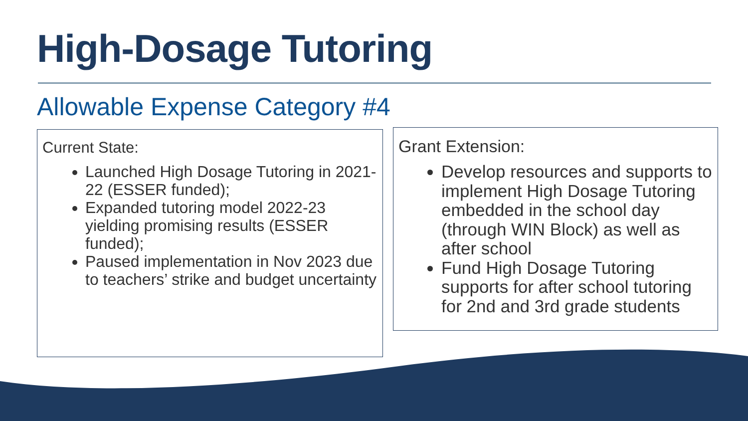High-Dosage Tutoring
Allowable Expense Category #4
Current State:
Launched High Dosage Tutoring in 2021-22 (ESSER funded);
Expanded tutoring model 2022-23 yielding promising results (ESSER funded);
Paused implementation in Nov 2023 due to teachers’ strike and budget uncertainty
Grant Extension:
Develop resources and supports to implement High Dosage Tutoring embedded in the school day (through WIN Block) as well as after school
Fund High Dosage Tutoring supports for after school tutoring for 2nd and 3rd grade students